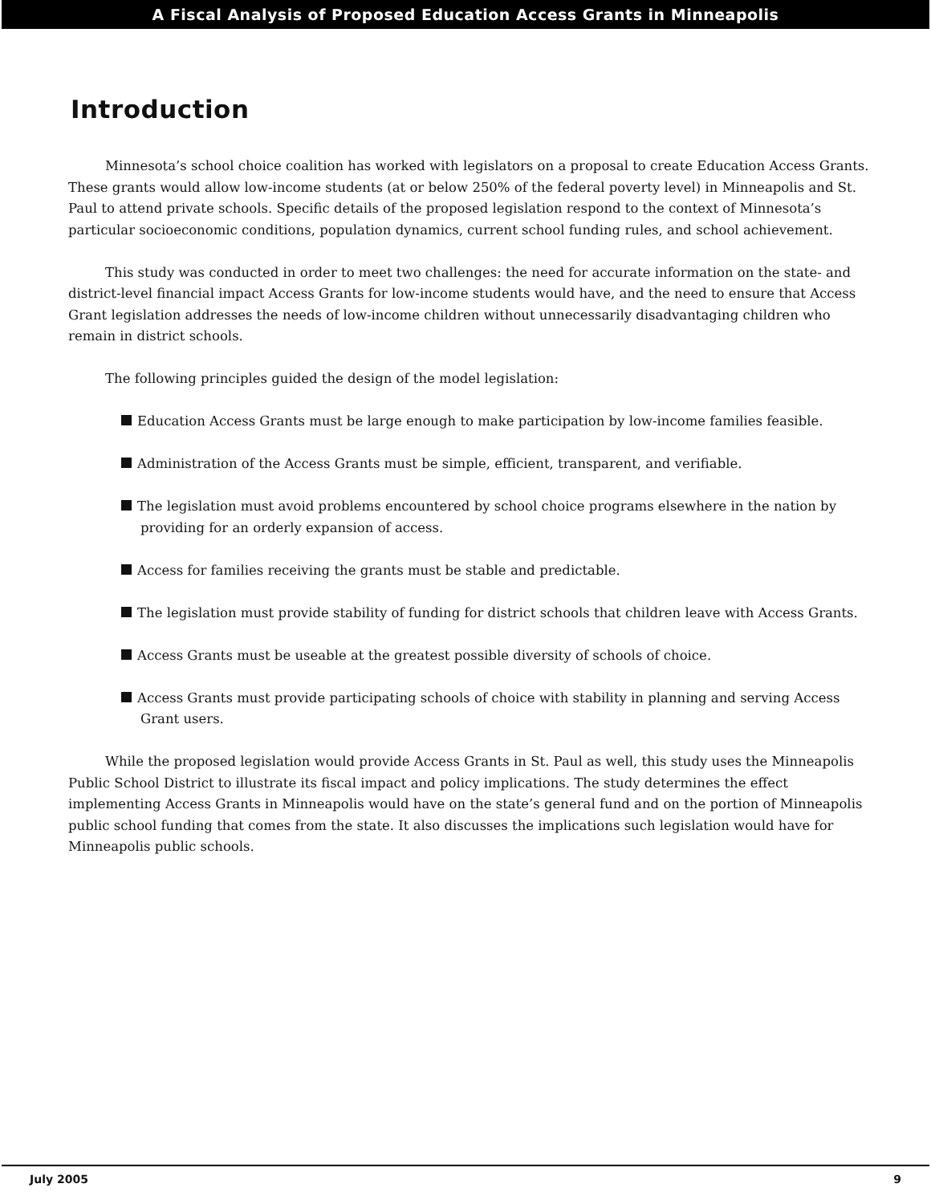A Fiscal Analysis of Proposed Education Access Grants in Minneapolis
Introduction
Minnesota’s school choice coalition has worked with legislators on a proposal to create Education Access Grants. These grants would allow low-income students (at or below 250% of the federal poverty level) in Minneapolis and St. Paul to attend private schools. Specific details of the proposed legislation respond to the context of Minnesota’s particular socioeconomic conditions, population dynamics, current school funding rules, and school achievement.
This study was conducted in order to meet two challenges: the need for accurate information on the state- and district-level financial impact Access Grants for low-income students would have, and the need to ensure that Access Grant legislation addresses the needs of low-income children without unnecessarily disadvantaging children who remain in district schools.
The following principles guided the design of the model legislation:
Education Access Grants must be large enough to make participation by low-income families feasible.
Administration of the Access Grants must be simple, efficient, transparent, and verifiable.
The legislation must avoid problems encountered by school choice programs elsewhere in the nation by providing for an orderly expansion of access.
Access for families receiving the grants must be stable and predictable.
The legislation must provide stability of funding for district schools that children leave with Access Grants.
Access Grants must be useable at the greatest possible diversity of schools of choice.
Access Grants must provide participating schools of choice with stability in planning and serving Access Grant users.
While the proposed legislation would provide Access Grants in St. Paul as well, this study uses the Minneapolis Public School District to illustrate its fiscal impact and policy implications. The study determines the effect implementing Access Grants in Minneapolis would have on the state’s general fund and on the portion of Minneapolis public school funding that comes from the state. It also discusses the implications such legislation would have for Minneapolis public schools.
July 2005 9